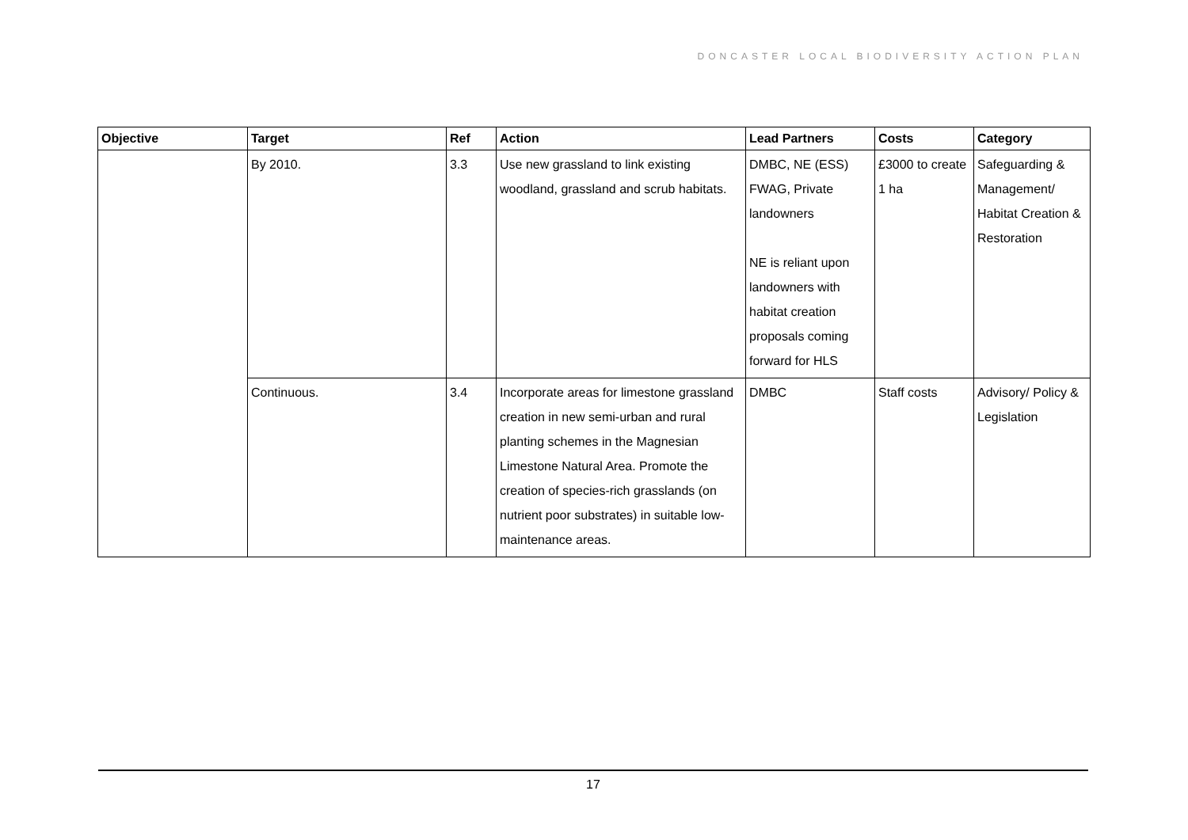DONCASTER LOCAL BIODIVERSITY ACTION PLAN
| Objective | Target | Ref | Action | Lead Partners | Costs | Category |
| --- | --- | --- | --- | --- | --- | --- |
| | By 2010. | 3.3 | Use new grassland to link existing woodland, grassland and scrub habitats. | DMBC, NE (ESS) FWAG, Private landowners NE is reliant upon landowners with habitat creation proposals coming forward for HLS | £3000 to create 1 ha | Safeguarding & Management/ Habitat Creation & Restoration |
| | Continuous. | 3.4 | Incorporate areas for limestone grassland creation in new semi-urban and rural planting schemes in the Magnesian Limestone Natural Area. Promote the creation of species-rich grasslands (on nutrient poor substrates) in suitable low-maintenance areas. | DMBC | Staff costs | Advisory/ Policy & Legislation |
17